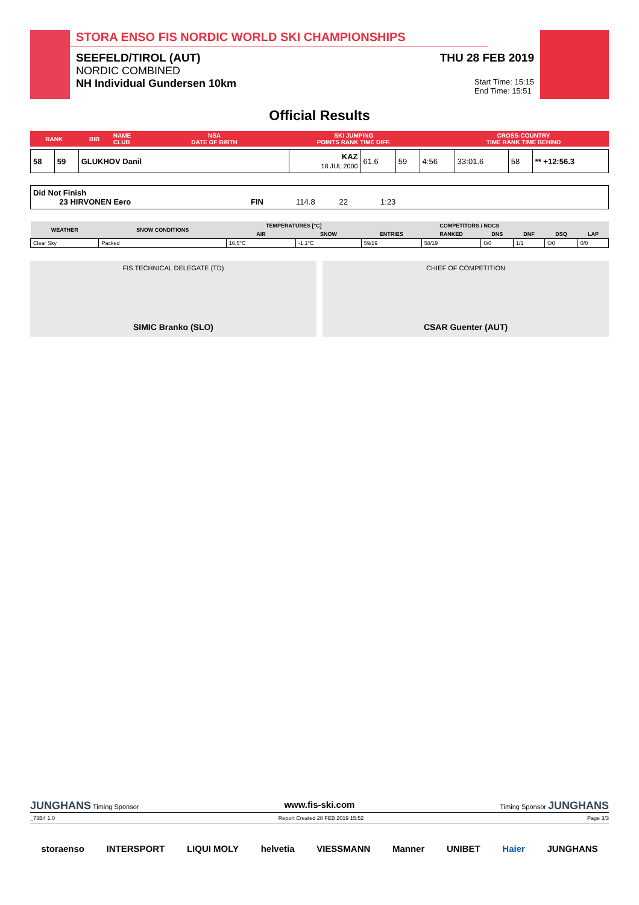STORA ENSO FIS NORDIC WORLD SKI CHAMPIONSHIPS
SEEFELD/TIROL (AUT) THU 28 FEB 2019
NORDIC COMBINED
NH Individual Gundersen 10km Start Time: 15:15
End Time: 15:51
Official Results
| RANK | BIB | NAME CLUB | NSA DATE OF BIRTH | SKI JUMPING POINTS RANK TIME DIFF. | CROSS-COUNTRY TIME RANK TIME BEHIND |
| --- | --- | --- | --- | --- | --- |
| 58 | 59 | GLUKHOV Danil | KAZ 18 JUL 2000 | 61.6 | 59 | 4:56 | 33:01.6 | 58 | ** +12:56.3 |
| Did Not Finish 23 HIRVONEN Eero FIN 114.8 22 1:23 |
| WEATHER | SNOW CONDITIONS | TEMPERATURES [°C] | | COMPETITORS / NOCS | | | | | |
| --- | --- | --- | --- | --- | --- | --- | --- | --- | --- |
| | | AIR | SNOW | ENTRIES | RANKED | DNS | DNF | DSQ | LAP |
| Clear Sky | Packed | 16.5°C | -1.1°C | 59/19 | 58/19 | 0/0 | 1/1 | 0/0 | 0/0 |
FIS TECHNICAL DELEGATE (TD)
SIMIC Branko (SLO)
CHIEF OF COMPETITION
CSAR Guenter (AUT)
JUNGHANS Timing Sponsor www.fis-ski.com Timing Sponsor JUNGHANS
_73B4 1.0 Report Created 28 FEB 2019 15:52 Page 3/3
storaenso INTERSPORT LIQUI MOLY helvetia VIESSMANN Manner UNIBET Haier JUNGHANS